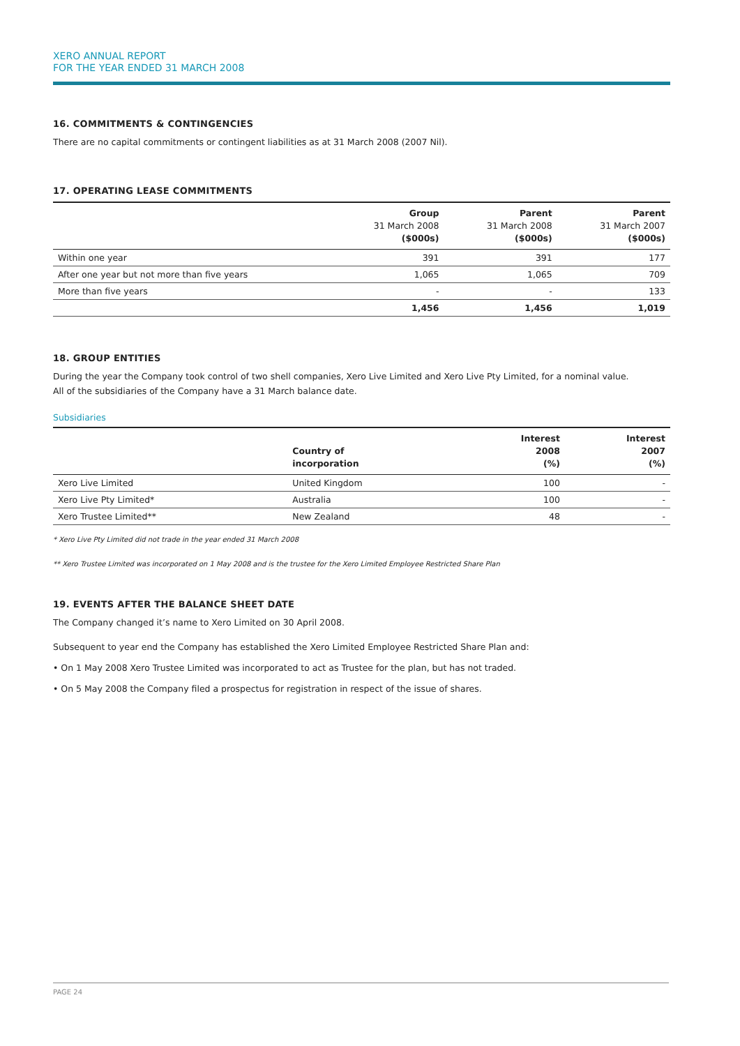XERO ANNUAL REPORT
FOR THE YEAR ENDED 31 MARCH 2008
16. COMMITMENTS & CONTINGENCIES
There are no capital commitments or contingent liabilities as at 31 March 2008 (2007 Nil).
17. OPERATING LEASE COMMITMENTS
| | Group 31 March 2008 ($000s) | Parent 31 March 2008 ($000s) | Parent 31 March 2007 ($000s) |
| --- | --- | --- | --- |
| Within one year | 391 | 391 | 177 |
| After one year but not more than five years | 1,065 | 1,065 | 709 |
| More than five years | - | - | 133 |
| | 1,456 | 1,456 | 1,019 |
18. GROUP ENTITIES
During the year the Company took control of two shell companies, Xero Live Limited and Xero Live Pty Limited, for a nominal value.
All of the subsidiaries of the Company have a 31 March balance date.
Subsidiaries
| | Country of incorporation | Interest 2008 (%) | Interest 2007 (%) |
| --- | --- | --- | --- |
| Xero Live Limited | United Kingdom | 100 | - |
| Xero Live Pty Limited* | Australia | 100 | - |
| Xero Trustee Limited** | New Zealand | 48 | - |
* Xero Live Pty Limited did not trade in the year ended 31 March 2008
** Xero Trustee Limited was incorporated on 1 May 2008 and is the trustee for the Xero Limited Employee Restricted Share Plan
19. EVENTS AFTER THE BALANCE SHEET DATE
The Company changed it’s name to Xero Limited on 30 April 2008.
Subsequent to year end the Company has established the Xero Limited Employee Restricted Share Plan and:
• On 1 May 2008 Xero Trustee Limited was incorporated to act as Trustee for the plan, but has not traded.
• On 5 May 2008 the Company filed a prospectus for registration in respect of the issue of shares.
PAGE 24